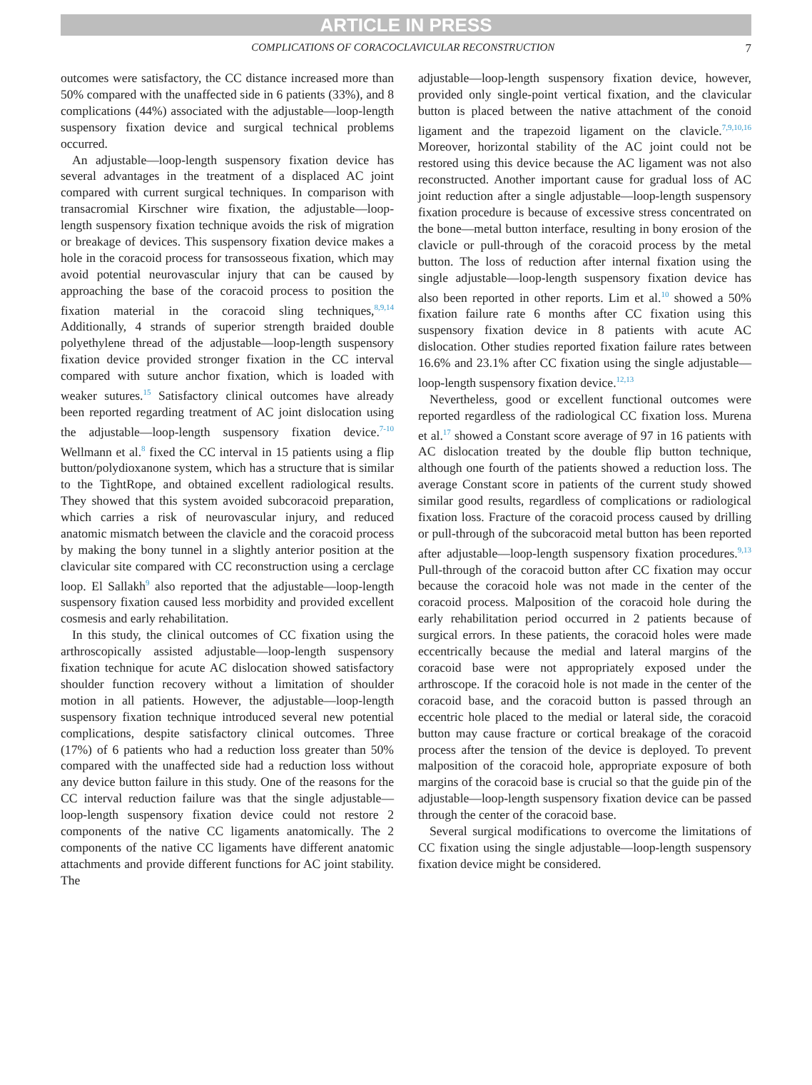ARTICLE IN PRESS
COMPLICATIONS OF CORACOCLAVICULAR RECONSTRUCTION 7
outcomes were satisfactory, the CC distance increased more than 50% compared with the unaffected side in 6 patients (33%), and 8 complications (44%) associated with the adjustable—loop-length suspensory fixation device and surgical technical problems occurred.
An adjustable—loop-length suspensory fixation device has several advantages in the treatment of a displaced AC joint compared with current surgical techniques. In comparison with transacromial Kirschner wire fixation, the adjustable—loop-length suspensory fixation technique avoids the risk of migration or breakage of devices. This suspensory fixation device makes a hole in the coracoid process for transosseous fixation, which may avoid potential neurovascular injury that can be caused by approaching the base of the coracoid process to position the fixation material in the coracoid sling techniques,<sup>8,9,14</sup> Additionally, 4 strands of superior strength braided double polyethylene thread of the adjustable—loop-length suspensory fixation device provided stronger fixation in the CC interval compared with suture anchor fixation, which is loaded with weaker sutures.<sup>15</sup> Satisfactory clinical outcomes have already been reported regarding treatment of AC joint dislocation using the adjustable—loop-length suspensory fixation device.<sup>7-10</sup> Wellmann et al.<sup>8</sup> fixed the CC interval in 15 patients using a flip button/polydioxanone system, which has a structure that is similar to the TightRope, and obtained excellent radiological results. They showed that this system avoided subcoracoid preparation, which carries a risk of neurovascular injury, and reduced anatomic mismatch between the clavicle and the coracoid process by making the bony tunnel in a slightly anterior position at the clavicular site compared with CC reconstruction using a cerclage loop. El Sallakh<sup>9</sup> also reported that the adjustable—loop-length suspensory fixation caused less morbidity and provided excellent cosmesis and early rehabilitation.
In this study, the clinical outcomes of CC fixation using the arthroscopically assisted adjustable—loop-length suspensory fixation technique for acute AC dislocation showed satisfactory shoulder function recovery without a limitation of shoulder motion in all patients. However, the adjustable—loop-length suspensory fixation technique introduced several new potential complications, despite satisfactory clinical outcomes. Three (17%) of 6 patients who had a reduction loss greater than 50% compared with the unaffected side had a reduction loss without any device button failure in this study. One of the reasons for the CC interval reduction failure was that the single adjustable—loop-length suspensory fixation device could not restore 2 components of the native CC ligaments anatomically. The 2 components of the native CC ligaments have different anatomic attachments and provide different functions for AC joint stability. The
adjustable—loop-length suspensory fixation device, however, provided only single-point vertical fixation, and the clavicular button is placed between the native attachment of the conoid ligament and the trapezoid ligament on the clavicle.<sup>7,9,10,16</sup> Moreover, horizontal stability of the AC joint could not be restored using this device because the AC ligament was not also reconstructed. Another important cause for gradual loss of AC joint reduction after a single adjustable—loop-length suspensory fixation procedure is because of excessive stress concentrated on the bone—metal button interface, resulting in bony erosion of the clavicle or pull-through of the coracoid process by the metal button. The loss of reduction after internal fixation using the single adjustable—loop-length suspensory fixation device has also been reported in other reports. Lim et al.<sup>10</sup> showed a 50% fixation failure rate 6 months after CC fixation using this suspensory fixation device in 8 patients with acute AC dislocation. Other studies reported fixation failure rates between 16.6% and 23.1% after CC fixation using the single adjustable—loop-length suspensory fixation device.<sup>12,13</sup>
Nevertheless, good or excellent functional outcomes were reported regardless of the radiological CC fixation loss. Murena et al.<sup>17</sup> showed a Constant score average of 97 in 16 patients with AC dislocation treated by the double flip button technique, although one fourth of the patients showed a reduction loss. The average Constant score in patients of the current study showed similar good results, regardless of complications or radiological fixation loss. Fracture of the coracoid process caused by drilling or pull-through of the subcoracoid metal button has been reported after adjustable—loop-length suspensory fixation procedures.<sup>9,13</sup> Pull-through of the coracoid button after CC fixation may occur because the coracoid hole was not made in the center of the coracoid process. Malposition of the coracoid hole during the early rehabilitation period occurred in 2 patients because of surgical errors. In these patients, the coracoid holes were made eccentrically because the medial and lateral margins of the coracoid base were not appropriately exposed under the arthroscope. If the coracoid hole is not made in the center of the coracoid base, and the coracoid button is passed through an eccentric hole placed to the medial or lateral side, the coracoid button may cause fracture or cortical breakage of the coracoid process after the tension of the device is deployed. To prevent malposition of the coracoid hole, appropriate exposure of both margins of the coracoid base is crucial so that the guide pin of the adjustable—loop-length suspensory fixation device can be passed through the center of the coracoid base.
Several surgical modifications to overcome the limitations of CC fixation using the single adjustable—loop-length suspensory fixation device might be considered.